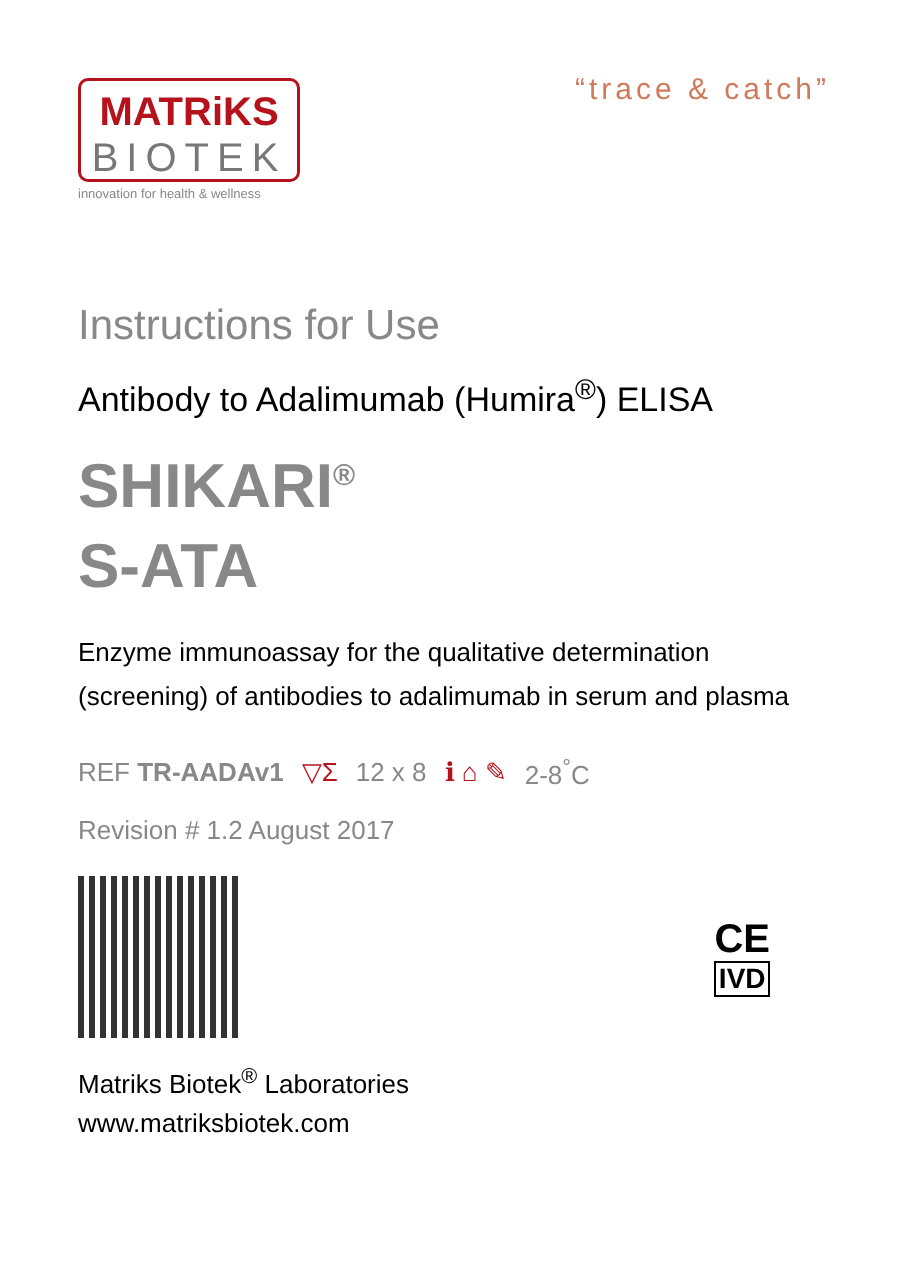MATRiKS
BIOTEK
innovation for health & wellness
“trace & catch”
Instructions for Use
Antibody to Adalimumab (Humira<sup>®</sup>) ELISA
SHIKARI<sup>®</sup>
S-ATA
Enzyme immunoassay for the qualitative determination (screening) of antibodies to adalimumab in serum and plasma
REF TR-AADAv1 ▽Σ 12 x 8 ℹ ⌂ ✎ 2-8<sup>°</sup>C
Revision # 1.2 August 2017
CE
IVD
Matriks Biotek<sup>®</sup> Laboratories
www.matriksbiotek.com